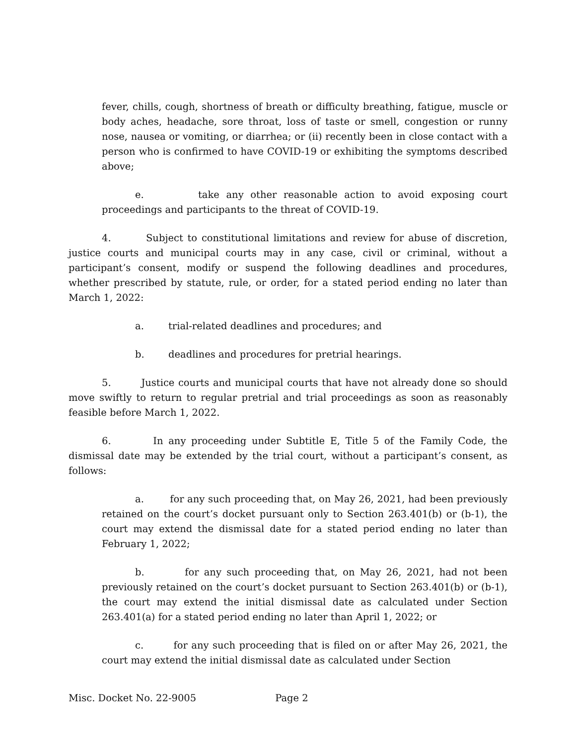fever, chills, cough, shortness of breath or difficulty breathing, fatigue, muscle or body aches, headache, sore throat, loss of taste or smell, congestion or runny nose, nausea or vomiting, or diarrhea; or (ii) recently been in close contact with a person who is confirmed to have COVID-19 or exhibiting the symptoms described above;
e. take any other reasonable action to avoid exposing court proceedings and participants to the threat of COVID-19.
4. Subject to constitutional limitations and review for abuse of discretion, justice courts and municipal courts may in any case, civil or criminal, without a participant’s consent, modify or suspend the following deadlines and procedures, whether prescribed by statute, rule, or order, for a stated period ending no later than March 1, 2022:
a. trial-related deadlines and procedures; and
b. deadlines and procedures for pretrial hearings.
5. Justice courts and municipal courts that have not already done so should move swiftly to return to regular pretrial and trial proceedings as soon as reasonably feasible before March 1, 2022.
6. In any proceeding under Subtitle E, Title 5 of the Family Code, the dismissal date may be extended by the trial court, without a participant’s consent, as follows:
a. for any such proceeding that, on May 26, 2021, had been previously retained on the court’s docket pursuant only to Section 263.401(b) or (b-1), the court may extend the dismissal date for a stated period ending no later than February 1, 2022;
b. for any such proceeding that, on May 26, 2021, had not been previously retained on the court’s docket pursuant to Section 263.401(b) or (b-1), the court may extend the initial dismissal date as calculated under Section 263.401(a) for a stated period ending no later than April 1, 2022; or
c. for any such proceeding that is filed on or after May 26, 2021, the court may extend the initial dismissal date as calculated under Section
Misc. Docket No. 22-9005 Page 2